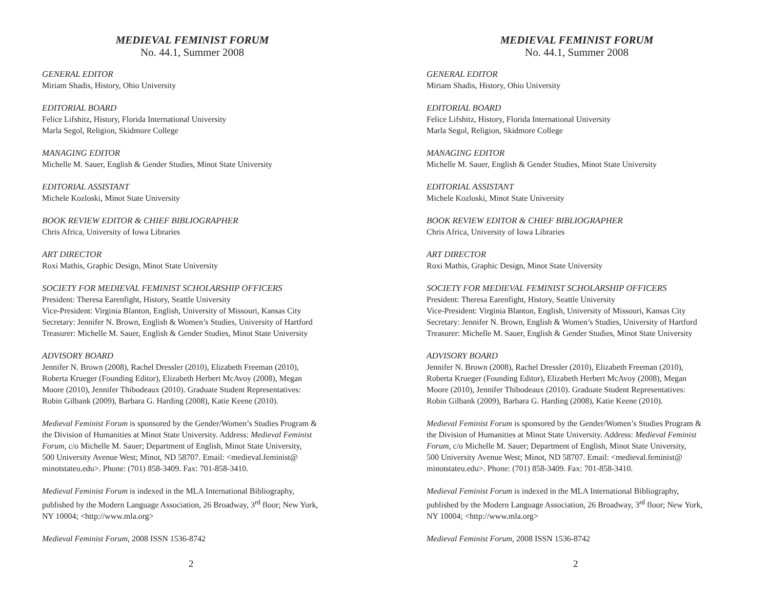MEDIEVAL FEMINIST FORUM
No. 44.1, Summer 2008
GENERAL EDITOR
Miriam Shadis, History, Ohio University
EDITORIAL BOARD
Felice Lifshitz, History, Florida International University
Marla Segol, Religion, Skidmore College
MANAGING EDITOR
Michelle M. Sauer, English & Gender Studies, Minot State University
EDITORIAL ASSISTANT
Michele Kozloski, Minot State University
BOOK REVIEW EDITOR & CHIEF BIBLIOGRAPHER
Chris Africa, University of Iowa Libraries
ART DIRECTOR
Roxi Mathis, Graphic Design, Minot State University
SOCIETY FOR MEDIEVAL FEMINIST SCHOLARSHIP OFFICERS
President: Theresa Earenfight, History, Seattle University
Vice-President: Virginia Blanton, English, University of Missouri, Kansas City
Secretary: Jennifer N. Brown, English & Women’s Studies, University of Hartford
Treasurer: Michelle M. Sauer, English & Gender Studies, Minot State University
ADVISORY BOARD
Jennifer N. Brown (2008), Rachel Dressler (2010), Elizabeth Freeman (2010),
Roberta Krueger (Founding Editor), Elizabeth Herbert McAvoy (2008), Megan
Moore (2010), Jennifer Thibodeaux (2010). Graduate Student Representatives:
Robin Gilbank (2009), Barbara G. Harding (2008), Katie Keene (2010).
Medieval Feminist Forum is sponsored by the Gender/Women’s Studies Program &
the Division of Humanities at Minot State University. Address: Medieval Feminist
Forum, c/o Michelle M. Sauer; Department of English, Minot State University,
500 University Avenue West; Minot, ND 58707. Email: <medieval.feminist@
minotstateu.edu>. Phone: (701) 858-3409. Fax: 701-858-3410.
Medieval Feminist Forum is indexed in the MLA International Bibliography,
published by the Modern Language Association, 26 Broadway, 3<sup>rd</sup> floor; New York,
NY 10004; <http://www.mla.org>
Medieval Feminist Forum, 2008 ISSN 1536-8742
2
MEDIEVAL FEMINIST FORUM
No. 44.1, Summer 2008
GENERAL EDITOR
Miriam Shadis, History, Ohio University
EDITORIAL BOARD
Felice Lifshitz, History, Florida International University
Marla Segol, Religion, Skidmore College
MANAGING EDITOR
Michelle M. Sauer, English & Gender Studies, Minot State University
EDITORIAL ASSISTANT
Michele Kozloski, Minot State University
BOOK REVIEW EDITOR & CHIEF BIBLIOGRAPHER
Chris Africa, University of Iowa Libraries
ART DIRECTOR
Roxi Mathis, Graphic Design, Minot State University
SOCIETY FOR MEDIEVAL FEMINIST SCHOLARSHIP OFFICERS
President: Theresa Earenfight, History, Seattle University
Vice-President: Virginia Blanton, English, University of Missouri, Kansas City
Secretary: Jennifer N. Brown, English & Women’s Studies, University of Hartford
Treasurer: Michelle M. Sauer, English & Gender Studies, Minot State University
ADVISORY BOARD
Jennifer N. Brown (2008), Rachel Dressler (2010), Elizabeth Freeman (2010),
Roberta Krueger (Founding Editor), Elizabeth Herbert McAvoy (2008), Megan
Moore (2010), Jennifer Thibodeaux (2010). Graduate Student Representatives:
Robin Gilbank (2009), Barbara G. Harding (2008), Katie Keene (2010).
Medieval Feminist Forum is sponsored by the Gender/Women’s Studies Program &
the Division of Humanities at Minot State University. Address: Medieval Feminist
Forum, c/o Michelle M. Sauer; Department of English, Minot State University,
500 University Avenue West; Minot, ND 58707. Email: <medieval.feminist@
minotstateu.edu>. Phone: (701) 858-3409. Fax: 701-858-3410.
Medieval Feminist Forum is indexed in the MLA International Bibliography,
published by the Modern Language Association, 26 Broadway, 3<sup>rd</sup> floor; New York,
NY 10004; <http://www.mla.org>
Medieval Feminist Forum, 2008 ISSN 1536-8742
2